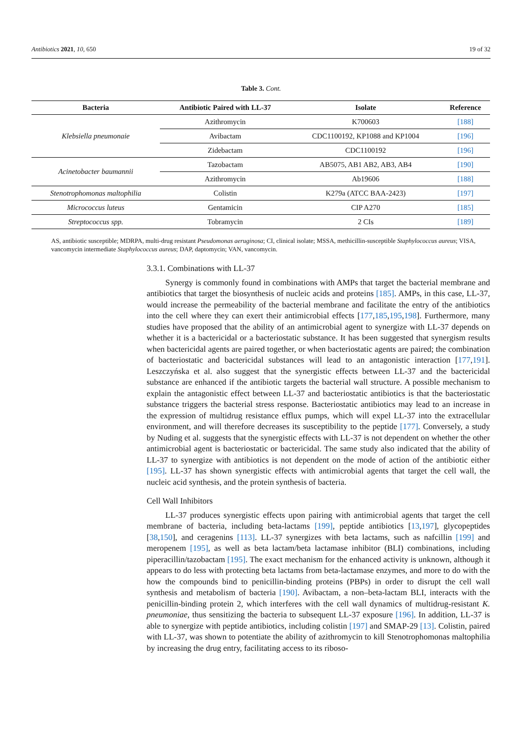Antibiotics 2021, 10, 650 19 of 32
Table 3. Cont.
| Bacteria | Antibiotic Paired with LL-37 | Isolate | Reference |
| --- | --- | --- | --- |
| Klebsiella pneumonaie | Azithromycin | K700603 | [188] |
| | Avibactam | CDC1100192, KP1088 and KP1004 | [196] |
| | Zidebactam | CDC1100192 | [196] |
| Acinetobacter baumannii | Tazobactam | AB5075, AB1 AB2, AB3, AB4 | [190] |
| | Azithromycin | Ab19606 | [188] |
| Stenotrophomonas maltophilia | Colistin | K279a (ATCC BAA-2423) | [197] |
| Micrococcus luteus | Gentamicin | CIP A270 | [185] |
| Streptococcus spp. | Tobramycin | 2 CIs | [189] |
AS, antibiotic susceptible; MDRPA, multi-drug resistant Pseudomonas aeruginosa; CI, clinical isolate; MSSA, methicillin-susceptible Staphylococcus aureus; VISA, vancomycin intermediate Staphylococcus aureus; DAP, daptomycin; VAN, vancomycin.
3.3.1. Combinations with LL-37
Synergy is commonly found in combinations with AMPs that target the bacterial membrane and antibiotics that target the biosynthesis of nucleic acids and proteins [185]. AMPs, in this case, LL-37, would increase the permeability of the bacterial membrane and facilitate the entry of the antibiotics into the cell where they can exert their antimicrobial effects [177,185,195,198]. Furthermore, many studies have proposed that the ability of an antimicrobial agent to synergize with LL-37 depends on whether it is a bactericidal or a bacteriostatic substance. It has been suggested that synergism results when bactericidal agents are paired together, or when bacteriostatic agents are paired; the combination of bacteriostatic and bactericidal substances will lead to an antagonistic interaction [177,191]. Leszczyńska et al. also suggest that the synergistic effects between LL-37 and the bactericidal substance are enhanced if the antibiotic targets the bacterial wall structure. A possible mechanism to explain the antagonistic effect between LL-37 and bacteriostatic antibiotics is that the bacteriostatic substance triggers the bacterial stress response. Bacteriostatic antibiotics may lead to an increase in the expression of multidrug resistance efflux pumps, which will expel LL-37 into the extracellular environment, and will therefore decreases its susceptibility to the peptide [177]. Conversely, a study by Nuding et al. suggests that the synergistic effects with LL-37 is not dependent on whether the other antimicrobial agent is bacteriostatic or bactericidal. The same study also indicated that the ability of LL-37 to synergize with antibiotics is not dependent on the mode of action of the antibiotic either [195]. LL-37 has shown synergistic effects with antimicrobial agents that target the cell wall, the nucleic acid synthesis, and the protein synthesis of bacteria.
Cell Wall Inhibitors
LL-37 produces synergistic effects upon pairing with antimicrobial agents that target the cell membrane of bacteria, including beta-lactams [199], peptide antibiotics [13,197], glycopeptides [38,150], and ceragenins [113]. LL-37 synergizes with beta lactams, such as nafcillin [199] and meropenem [195], as well as beta lactam/beta lactamase inhibitor (BLI) combinations, including piperacillin/tazobactam [195]. The exact mechanism for the enhanced activity is unknown, although it appears to do less with protecting beta lactams from beta-lactamase enzymes, and more to do with the how the compounds bind to penicillin-binding proteins (PBPs) in order to disrupt the cell wall synthesis and metabolism of bacteria [190]. Avibactam, a non–beta-lactam BLI, interacts with the penicillin-binding protein 2, which interferes with the cell wall dynamics of multidrug-resistant K. pneumoniae, thus sensitizing the bacteria to subsequent LL-37 exposure [196]. In addition, LL-37 is able to synergize with peptide antibiotics, including colistin [197] and SMAP-29 [13]. Colistin, paired with LL-37, was shown to potentiate the ability of azithromycin to kill Stenotrophomonas maltophilia by increasing the drug entry, facilitating access to its riboso-